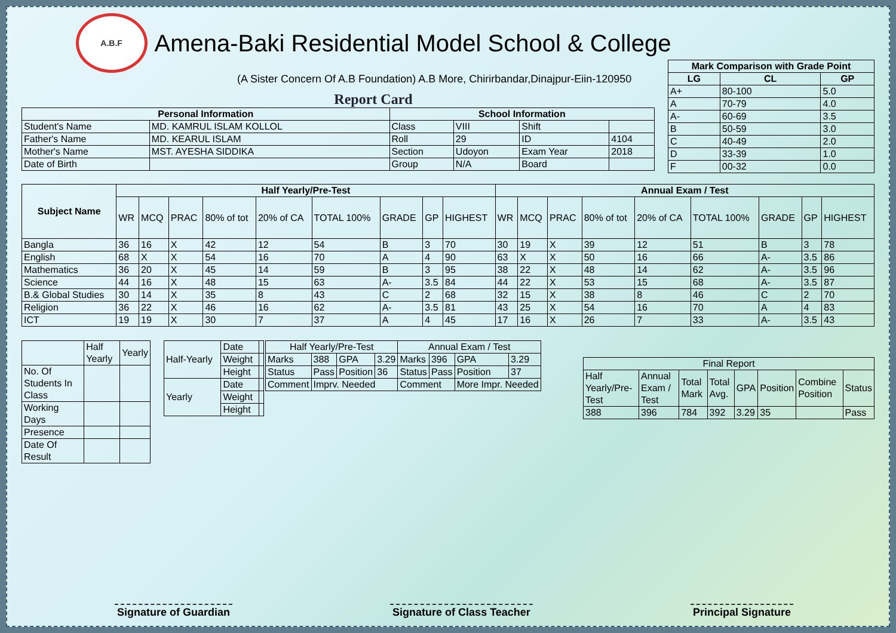A.B.F
Amena-Baki Residential Model School & College
(A Sister Concern Of A.B Foundation) A.B More, Chirirbandar,Dinajpur-Eiin-120950
Report Card
| Mark Comparison with Grade Point | | |
| --- | --- | --- |
| LG | CL | GP |
| A+ | 80-100 | 5.0 |
| A | 70-79 | 4.0 |
| A- | 60-69 | 3.5 |
| B | 50-59 | 3.0 |
| C | 40-49 | 2.0 |
| D | 33-39 | 1.0 |
| F | 00-32 | 0.0 |
| Personal Information | | School Information | | | |
| --- | --- | --- | --- | --- | --- |
| Student's Name | MD. KAMRUL ISLAM KOLLOL | Class | VIII | Shift | |
| Father's Name | MD. KEARUL ISLAM | Roll | 29 | ID | 4104 |
| Mother's Name | MST. AYESHA SIDDIKA | Section | Udoyon | Exam Year | 2018 |
| Date of Birth | | Group | N/A | Board | |
| Subject Name | Half Yearly/Pre-Test | | | | | | | | | Annual Exam / Test | | | | | | | | |
| --- | --- | --- | --- | --- | --- | --- | --- | --- | --- | --- | --- | --- | --- | --- | --- | --- | --- | --- |
| | WR | MCQ | PRAC | 80% of tot | 20% of CA | TOTAL 100% | GRADE | GP | HIGHEST | WR | MCQ | PRAC | 80% of tot | 20% of CA | TOTAL 100% | GRADE | GP | HIGHEST |
| Bangla | 36 | 16 | X | 42 | 12 | 54 | B | 3 | 70 | 30 | 19 | X | 39 | 12 | 51 | B | 3 | 78 |
| English | 68 | X | X | 54 | 16 | 70 | A | 4 | 90 | 63 | X | X | 50 | 16 | 66 | A- | 3.5 | 86 |
| Mathematics | 36 | 20 | X | 45 | 14 | 59 | B | 3 | 95 | 38 | 22 | X | 48 | 14 | 62 | A- | 3.5 | 96 |
| Science | 44 | 16 | X | 48 | 15 | 63 | A- | 3.5 | 84 | 44 | 22 | X | 53 | 15 | 68 | A- | 3.5 | 87 |
| B.& Global Studies | 30 | 14 | X | 35 | 8 | 43 | C | 2 | 68 | 32 | 15 | X | 38 | 8 | 46 | C | 2 | 70 |
| Religion | 36 | 22 | X | 46 | 16 | 62 | A- | 3.5 | 81 | 43 | 25 | X | 54 | 16 | 70 | A | 4 | 83 |
| ICT | 19 | 19 | X | 30 | 7 | 37 | A | 4 | 45 | 17 | 16 | X | 26 | 7 | 33 | A- | 3.5 | 43 |
| | Half Yearly | Yearly |
| No. Of Students In Class | | |
| Working Days | | |
| Presence | | |
| Date Of Result | | |
| Half-Yearly | Date | |
| | Weight | |
| | Height | |
| Yearly | Date | |
| | Weight | |
| | Height | |
| Half Yearly/Pre-Test | | | | Annual Exam / Test | | | |
| Marks | 388 | GPA | 3.29 | Marks | 396 | GPA | 3.29 |
| Status | Pass | Position | 36 | Status | Pass | Position | 37 |
| Comment | Imprv. Needed | | | Comment | | More Impr. Needed | |
| Final Report | | | | | | | |
| Half Yearly/Pre-Test | Annual Exam / Test | Total Mark | Total Avg. | GPA | Position | Combine Position | Status |
| 388 | 396 | 784 | 392 | 3.29 | 35 | | Pass |
Signature of Guardian Signature of Class Teacher Principal Signature